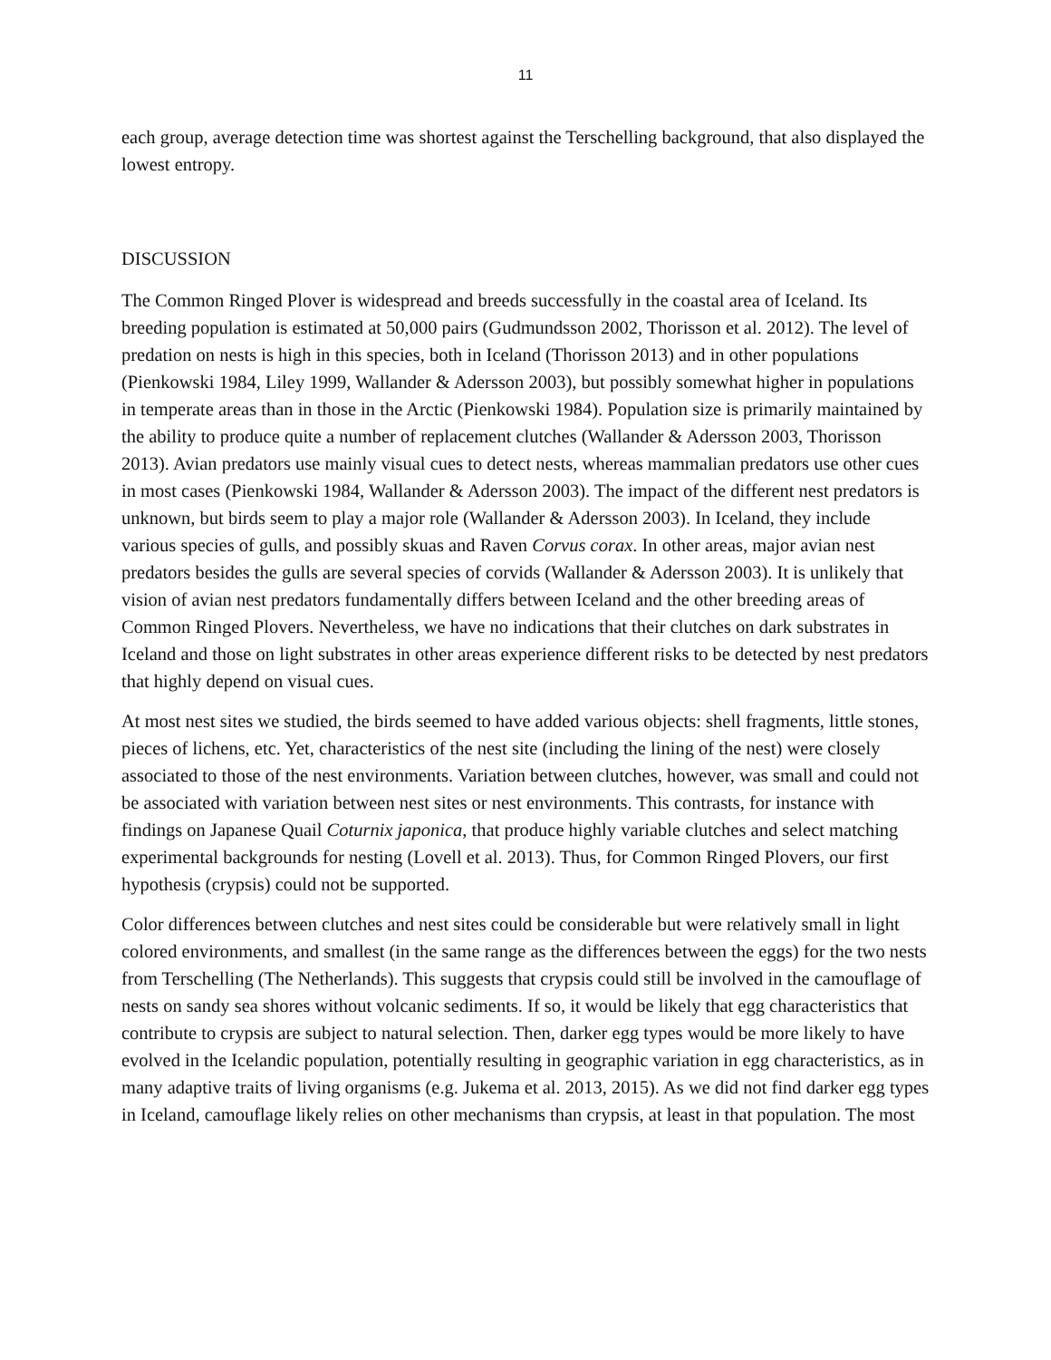11
each group, average detection time was shortest against the Terschelling background, that also displayed the lowest entropy.
DISCUSSION
The Common Ringed Plover is widespread and breeds successfully in the coastal area of Iceland. Its breeding population is estimated at 50,000 pairs (Gudmundsson 2002, Thorisson et al. 2012). The level of predation on nests is high in this species, both in Iceland (Thorisson 2013) and in other populations (Pienkowski 1984, Liley 1999, Wallander & Adersson 2003), but possibly somewhat higher in populations in temperate areas than in those in the Arctic (Pienkowski 1984). Population size is primarily maintained by the ability to produce quite a number of replacement clutches (Wallander & Adersson 2003, Thorisson 2013). Avian predators use mainly visual cues to detect nests, whereas mammalian predators use other cues in most cases (Pienkowski 1984, Wallander & Adersson 2003). The impact of the different nest predators is unknown, but birds seem to play a major role (Wallander & Adersson 2003). In Iceland, they include various species of gulls, and possibly skuas and Raven Corvus corax. In other areas, major avian nest predators besides the gulls are several species of corvids (Wallander & Adersson 2003). It is unlikely that vision of avian nest predators fundamentally differs between Iceland and the other breeding areas of Common Ringed Plovers. Nevertheless, we have no indications that their clutches on dark substrates in Iceland and those on light substrates in other areas experience different risks to be detected by nest predators that highly depend on visual cues.
At most nest sites we studied, the birds seemed to have added various objects: shell fragments, little stones, pieces of lichens, etc. Yet, characteristics of the nest site (including the lining of the nest) were closely associated to those of the nest environments. Variation between clutches, however, was small and could not be associated with variation between nest sites or nest environments. This contrasts, for instance with findings on Japanese Quail Coturnix japonica, that produce highly variable clutches and select matching experimental backgrounds for nesting (Lovell et al. 2013). Thus, for Common Ringed Plovers, our first hypothesis (crypsis) could not be supported.
Color differences between clutches and nest sites could be considerable but were relatively small in light colored environments, and smallest (in the same range as the differences between the eggs) for the two nests from Terschelling (The Netherlands). This suggests that crypsis could still be involved in the camouflage of nests on sandy sea shores without volcanic sediments. If so, it would be likely that egg characteristics that contribute to crypsis are subject to natural selection. Then, darker egg types would be more likely to have evolved in the Icelandic population, potentially resulting in geographic variation in egg characteristics, as in many adaptive traits of living organisms (e.g. Jukema et al. 2013, 2015). As we did not find darker egg types in Iceland, camouflage likely relies on other mechanisms than crypsis, at least in that population. The most